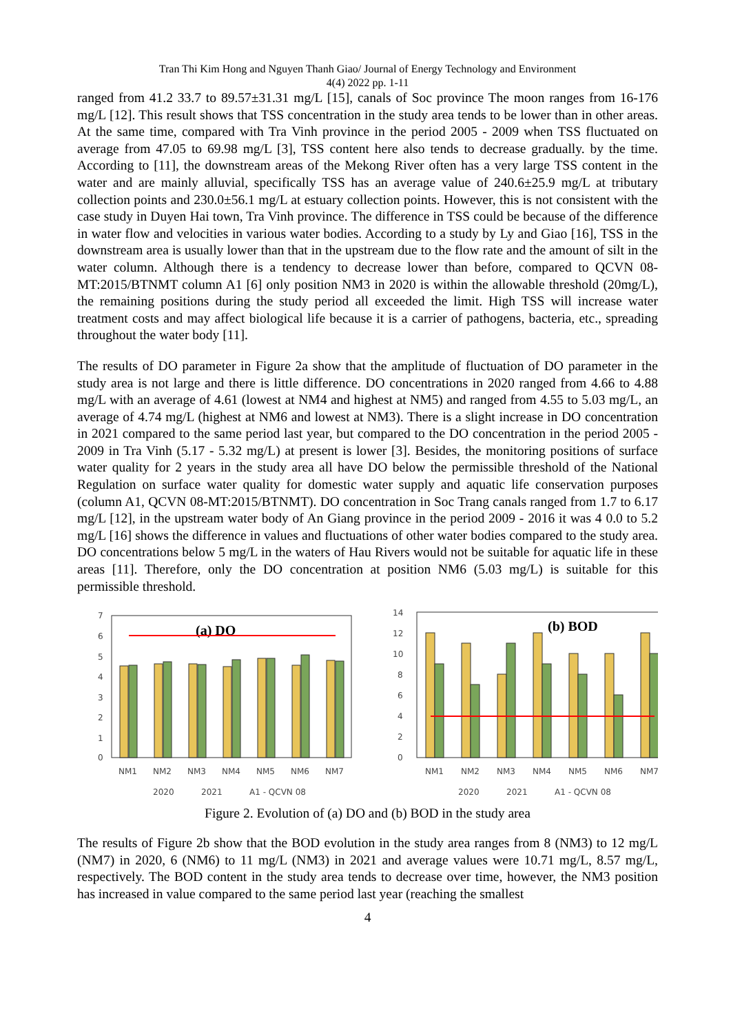Tran Thi Kim Hong and Nguyen Thanh Giao/ Journal of Energy Technology and Environment
4(4) 2022 pp. 1-11
ranged from 41.2 33.7 to 89.57±31.31 mg/L [15], canals of Soc province The moon ranges from 16-176 mg/L [12]. This result shows that TSS concentration in the study area tends to be lower than in other areas. At the same time, compared with Tra Vinh province in the period 2005 - 2009 when TSS fluctuated on average from 47.05 to 69.98 mg/L [3], TSS content here also tends to decrease gradually. by the time. According to [11], the downstream areas of the Mekong River often has a very large TSS content in the water and are mainly alluvial, specifically TSS has an average value of 240.6±25.9 mg/L at tributary collection points and 230.0±56.1 mg/L at estuary collection points. However, this is not consistent with the case study in Duyen Hai town, Tra Vinh province. The difference in TSS could be because of the difference in water flow and velocities in various water bodies. According to a study by Ly and Giao [16], TSS in the downstream area is usually lower than that in the upstream due to the flow rate and the amount of silt in the water column. Although there is a tendency to decrease lower than before, compared to QCVN 08-MT:2015/BTNMT column A1 [6] only position NM3 in 2020 is within the allowable threshold (20mg/L), the remaining positions during the study period all exceeded the limit. High TSS will increase water treatment costs and may affect biological life because it is a carrier of pathogens, bacteria, etc., spreading throughout the water body [11].
The results of DO parameter in Figure 2a show that the amplitude of fluctuation of DO parameter in the study area is not large and there is little difference. DO concentrations in 2020 ranged from 4.66 to 4.88 mg/L with an average of 4.61 (lowest at NM4 and highest at NM5) and ranged from 4.55 to 5.03 mg/L, an average of 4.74 mg/L (highest at NM6 and lowest at NM3). There is a slight increase in DO concentration in 2021 compared to the same period last year, but compared to the DO concentration in the period 2005 - 2009 in Tra Vinh (5.17 - 5.32 mg/L) at present is lower [3]. Besides, the monitoring positions of surface water quality for 2 years in the study area all have DO below the permissible threshold of the National Regulation on surface water quality for domestic water supply and aquatic life conservation purposes (column A1, QCVN 08-MT:2015/BTNMT). DO concentration in Soc Trang canals ranged from 1.7 to 6.17 mg/L [12], in the upstream water body of An Giang province in the period 2009 - 2016 it was 4 0.0 to 5.2 mg/L [16] shows the difference in values and fluctuations of other water bodies compared to the study area. DO concentrations below 5 mg/L in the waters of Hau Rivers would not be suitable for aquatic life in these areas [11]. Therefore, only the DO concentration at position NM6 (5.03 mg/L) is suitable for this permissible threshold.
7
6
5
4
3
2
1
0
(a) DO
NM1
NM2
NM3
NM4
NM5
NM6
NM7
2020
2021
A1 - QCVN 08
14
12
10
8
6
4
2
0
(b) BOD
NM1
NM2
NM3
NM4
NM5
NM6
NM7
2020
2021
A1 - QCVN 08
Figure 2. Evolution of (a) DO and (b) BOD in the study area
The results of Figure 2b show that the BOD evolution in the study area ranges from 8 (NM3) to 12 mg/L (NM7) in 2020, 6 (NM6) to 11 mg/L (NM3) in 2021 and average values were 10.71 mg/L, 8.57 mg/L, respectively. The BOD content in the study area tends to decrease over time, however, the NM3 position has increased in value compared to the same period last year (reaching the smallest
4